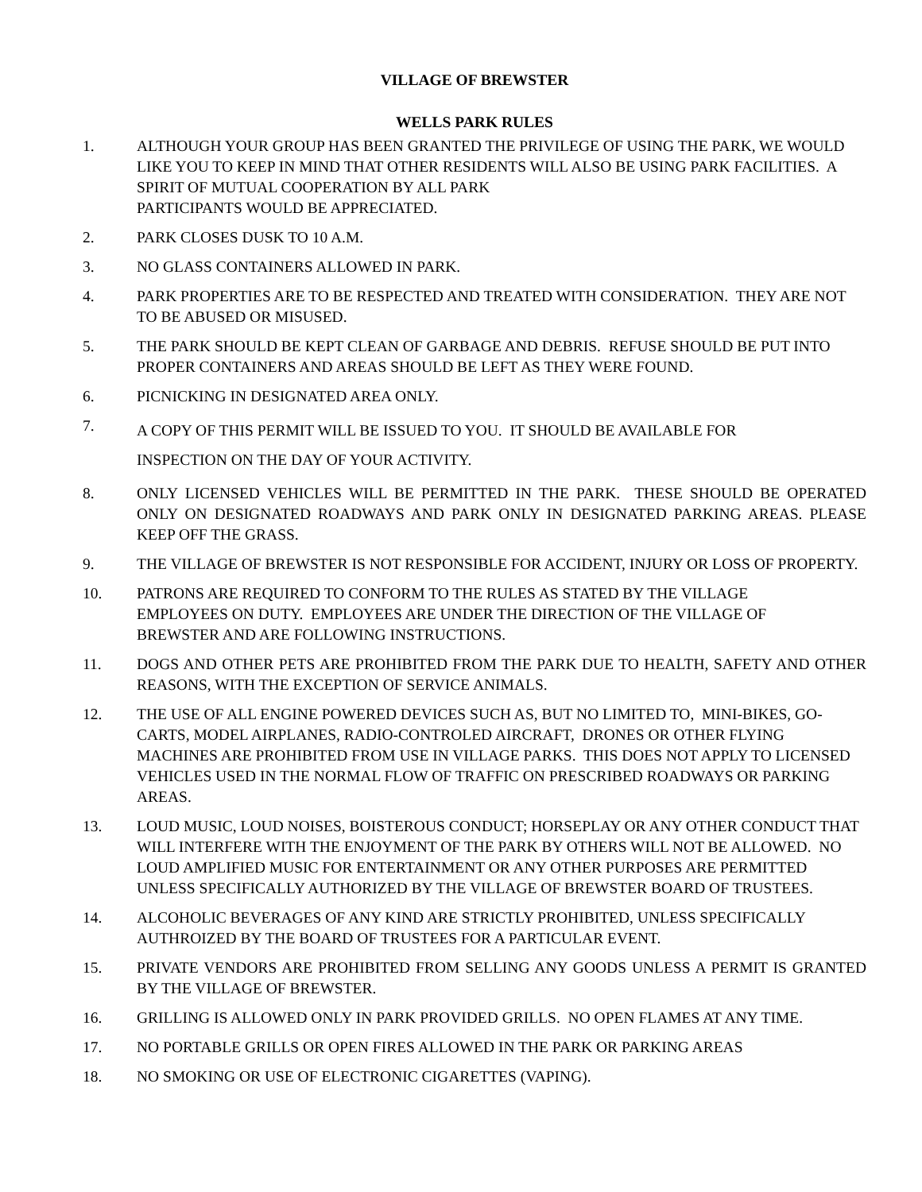VILLAGE OF BREWSTER
WELLS PARK RULES
1. ALTHOUGH YOUR GROUP HAS BEEN GRANTED THE PRIVILEGE OF USING THE PARK, WE WOULD LIKE YOU TO KEEP IN MIND THAT OTHER RESIDENTS WILL ALSO BE USING PARK FACILITIES. A SPIRIT OF MUTUAL COOPERATION BY ALL PARK
PARTICIPANTS WOULD BE APPRECIATED.
2. PARK CLOSES DUSK TO 10 A.M.
3. NO GLASS CONTAINERS ALLOWED IN PARK.
4. PARK PROPERTIES ARE TO BE RESPECTED AND TREATED WITH CONSIDERATION. THEY ARE NOT TO BE ABUSED OR MISUSED.
5. THE PARK SHOULD BE KEPT CLEAN OF GARBAGE AND DEBRIS. REFUSE SHOULD BE PUT INTO PROPER CONTAINERS AND AREAS SHOULD BE LEFT AS THEY WERE FOUND.
6. PICNICKING IN DESIGNATED AREA ONLY.
7.
A COPY OF THIS PERMIT WILL BE ISSUED TO YOU. IT SHOULD BE AVAILABLE FOR
INSPECTION ON THE DAY OF YOUR ACTIVITY.
8. ONLY LICENSED VEHICLES WILL BE PERMITTED IN THE PARK. THESE SHOULD BE OPERATED ONLY ON DESIGNATED ROADWAYS AND PARK ONLY IN DESIGNATED PARKING AREAS. PLEASE KEEP OFF THE GRASS.
9. THE VILLAGE OF BREWSTER IS NOT RESPONSIBLE FOR ACCIDENT, INJURY OR LOSS OF PROPERTY.
10. PATRONS ARE REQUIRED TO CONFORM TO THE RULES AS STATED BY THE VILLAGE
EMPLOYEES ON DUTY. EMPLOYEES ARE UNDER THE DIRECTION OF THE VILLAGE OF
BREWSTER AND ARE FOLLOWING INSTRUCTIONS.
11. DOGS AND OTHER PETS ARE PROHIBITED FROM THE PARK DUE TO HEALTH, SAFETY AND OTHER REASONS, WITH THE EXCEPTION OF SERVICE ANIMALS.
12. THE USE OF ALL ENGINE POWERED DEVICES SUCH AS, BUT NO LIMITED TO, MINI-BIKES, GO-CARTS, MODEL AIRPLANES, RADIO-CONTROLED AIRCRAFT, DRONES OR OTHER FLYING MACHINES ARE PROHIBITED FROM USE IN VILLAGE PARKS. THIS DOES NOT APPLY TO LICENSED VEHICLES USED IN THE NORMAL FLOW OF TRAFFIC ON PRESCRIBED ROADWAYS OR PARKING AREAS.
13. LOUD MUSIC, LOUD NOISES, BOISTEROUS CONDUCT; HORSEPLAY OR ANY OTHER CONDUCT THAT WILL INTERFERE WITH THE ENJOYMENT OF THE PARK BY OTHERS WILL NOT BE ALLOWED. NO LOUD AMPLIFIED MUSIC FOR ENTERTAINMENT OR ANY OTHER PURPOSES ARE PERMITTED UNLESS SPECIFICALLY AUTHORIZED BY THE VILLAGE OF BREWSTER BOARD OF TRUSTEES.
14. ALCOHOLIC BEVERAGES OF ANY KIND ARE STRICTLY PROHIBITED, UNLESS SPECIFICALLY AUTHROIZED BY THE BOARD OF TRUSTEES FOR A PARTICULAR EVENT.
15. PRIVATE VENDORS ARE PROHIBITED FROM SELLING ANY GOODS UNLESS A PERMIT IS GRANTED BY THE VILLAGE OF BREWSTER.
16. GRILLING IS ALLOWED ONLY IN PARK PROVIDED GRILLS. NO OPEN FLAMES AT ANY TIME.
17. NO PORTABLE GRILLS OR OPEN FIRES ALLOWED IN THE PARK OR PARKING AREAS
18. NO SMOKING OR USE OF ELECTRONIC CIGARETTES (VAPING).